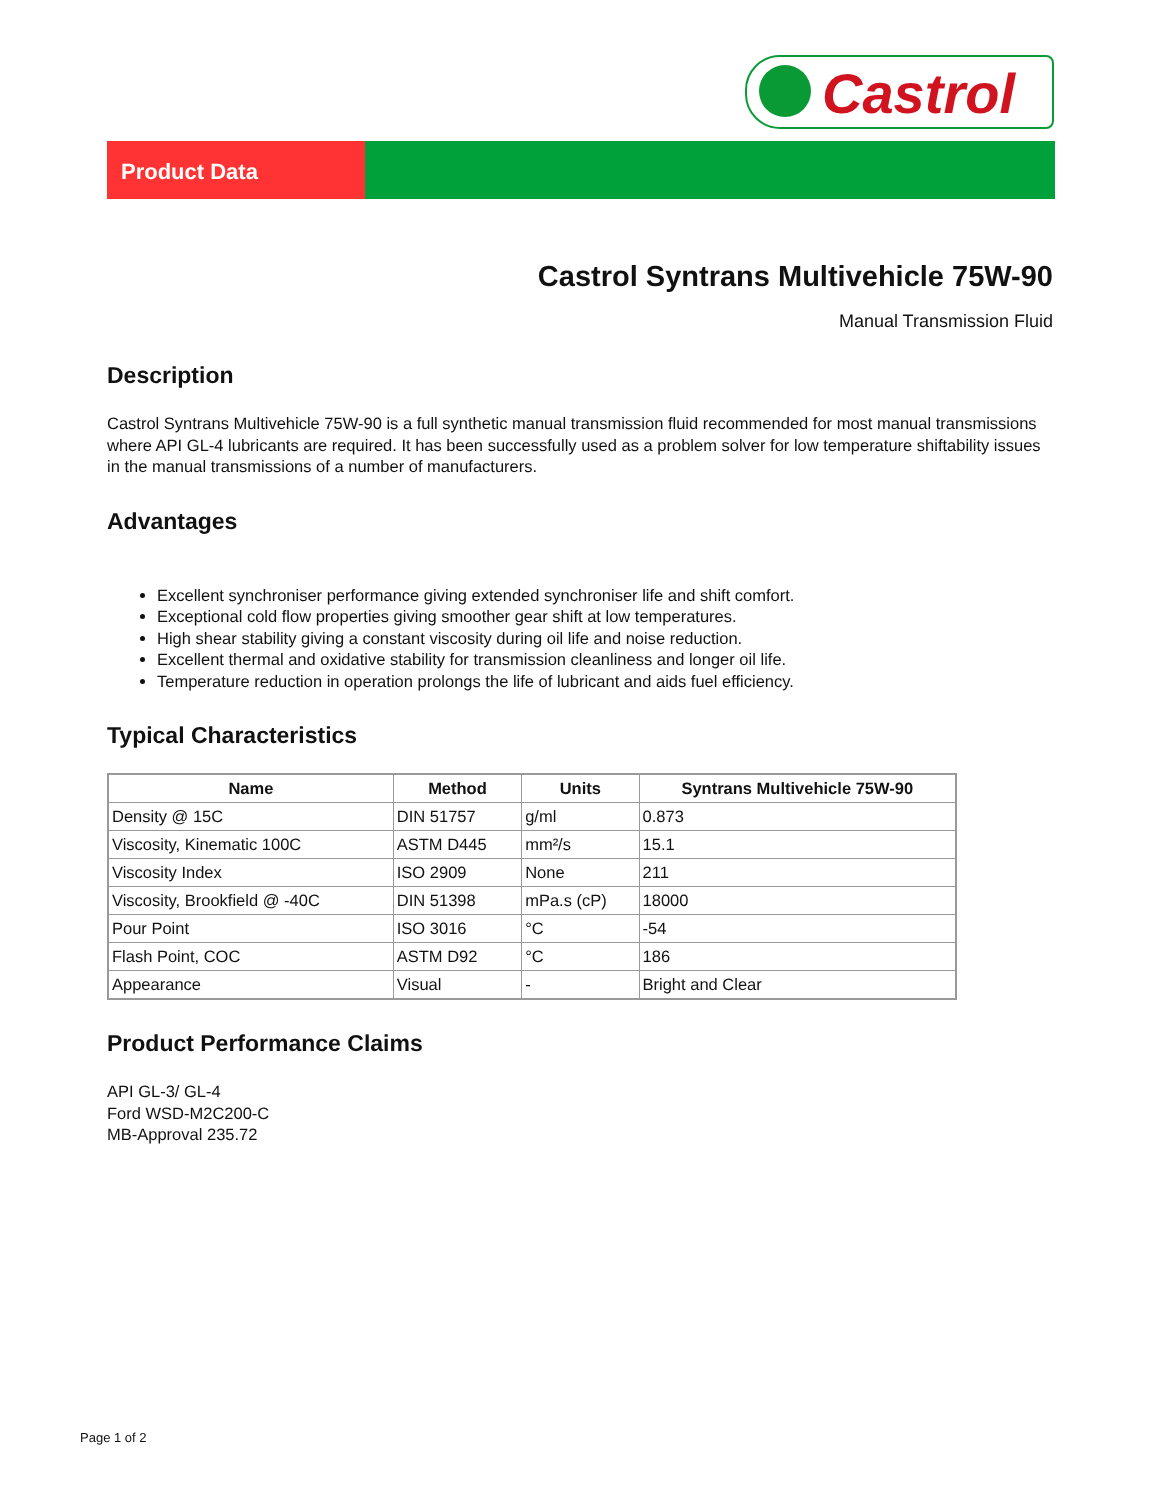Castrol
Product Data
Castrol Syntrans Multivehicle 75W-90
Manual Transmission Fluid
Description
Castrol Syntrans Multivehicle 75W-90 is a full synthetic manual transmission fluid recommended for most manual transmissions where API GL-4 lubricants are required. It has been successfully used as a problem solver for low temperature shiftability issues in the manual transmissions of a number of manufacturers.
Advantages
Excellent synchroniser performance giving extended synchroniser life and shift comfort.
Exceptional cold flow properties giving smoother gear shift at low temperatures.
High shear stability giving a constant viscosity during oil life and noise reduction.
Excellent thermal and oxidative stability for transmission cleanliness and longer oil life.
Temperature reduction in operation prolongs the life of lubricant and aids fuel efficiency.
Typical Characteristics
| Name | Method | Units | Syntrans Multivehicle 75W-90 |
| --- | --- | --- | --- |
| Density @ 15C | DIN 51757 | g/ml | 0.873 |
| Viscosity, Kinematic 100C | ASTM D445 | mm²/s | 15.1 |
| Viscosity Index | ISO 2909 | None | 211 |
| Viscosity, Brookfield @ -40C | DIN 51398 | mPa.s (cP) | 18000 |
| Pour Point | ISO 3016 | °C | -54 |
| Flash Point, COC | ASTM D92 | °C | 186 |
| Appearance | Visual | - | Bright and Clear |
Product Performance Claims
API GL-3/ GL-4
Ford WSD-M2C200-C
MB-Approval 235.72
Page 1 of 2